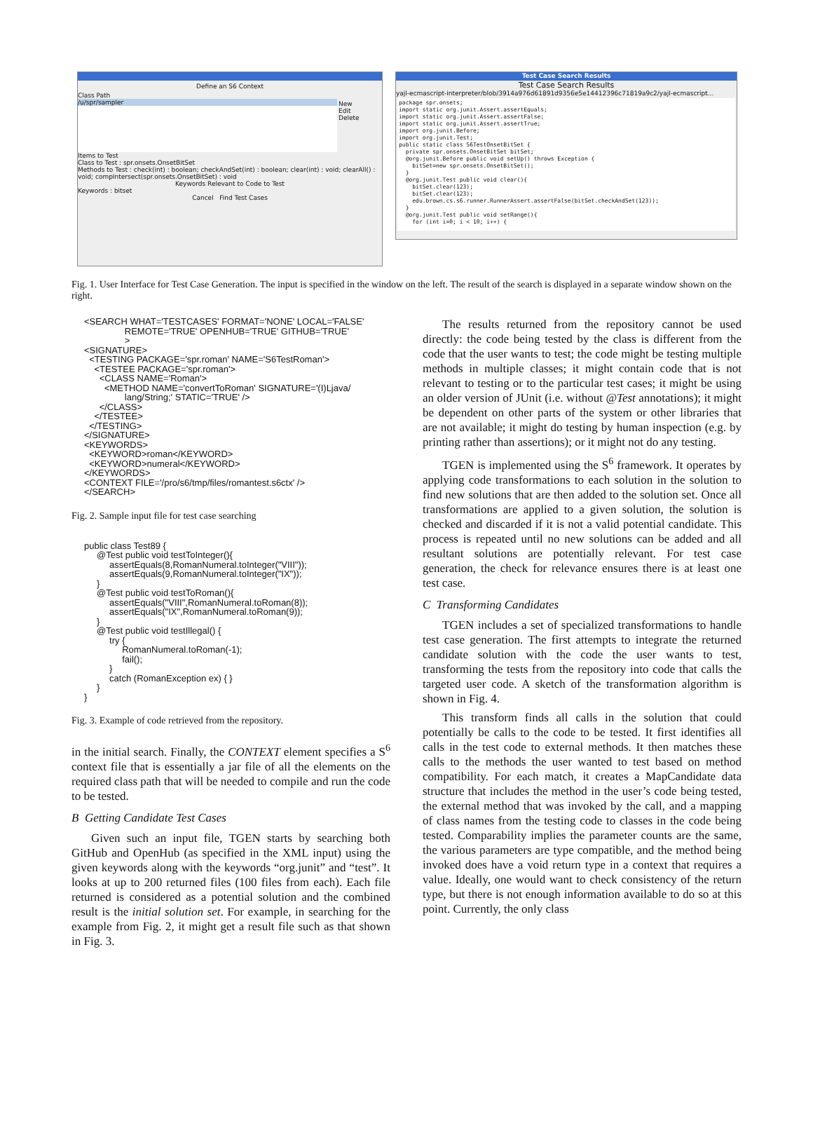Define an S6 Context
Class Path
/u/spr/sampler
New
Edit
Delete
Items to Test
Class to Test : spr.onsets.OnsetBitSet
Methods to Test : check(int) : boolean; checkAndSet(int) : boolean; clear(int) : void; clearAll() : void; compIntersect(spr.onsets.OnsetBitSet) : void
Keywords Relevant to Code to Test
Keywords : bitset
Cancel Find Test Cases
Test Case Search Results
Test Case Search Results
yajl-ecmascript-interpreter/blob/3914a976d61891d9356e5e14412396c71819a9c2/yajl-ecmascript...
package spr.onsets; import static org.junit.Assert.assertEquals; import static org.junit.Assert.assertFalse; import static org.junit.Assert.assertTrue; import org.junit.Before; import org.junit.Test; public static class S6TestOnsetBitSet { private spr.onsets.OnsetBitSet bitSet; @org.junit.Before public void setUp() throws Exception { bitSet=new spr.onsets.OnsetBitSet(); } @org.junit.Test public void clear(){ bitSet.clear(123); bitSet.clear(123); edu.brown.cs.s6.runner.RunnerAssert.assertFalse(bitSet.checkAndSet(123)); } @org.junit.Test public void setRange(){ for (int i=0; i < 10; i++) {
Fig. 1. User Interface for Test Case Generation. The input is specified in the window on the left. The result of the search is displayed in a separate window shown on the right.
<SEARCH WHAT='TESTCASES' FORMAT='NONE' LOCAL='FALSE'
                REMOTE='TRUE' OPENHUB='TRUE' GITHUB='TRUE'
                >
<SIGNATURE>
  <TESTING PACKAGE='spr.roman' NAME='S6TestRoman'>
    <TESTEE PACKAGE='spr.roman'>
      <CLASS NAME='Roman'>
        <METHOD NAME='convertToRoman' SIGNATURE='(I)Ljava/
                lang/String;' STATIC='TRUE' />
      </CLASS>
    </TESTEE>
  </TESTING>
</SIGNATURE>
<KEYWORDS>
  <KEYWORD>roman</KEYWORD>
  <KEYWORD>numeral</KEYWORD>
</KEYWORDS>
<CONTEXT FILE='/pro/s6/tmp/files/romantest.s6ctx' />
</SEARCH>
Fig. 2. Sample input file for test case searching
public class Test89 {
     @Test public void testToInteger(){
          assertEquals(8,RomanNumeral.toInteger("VIII"));
          assertEquals(9,RomanNumeral.toInteger("IX"));
     }
     @Test public void testToRoman(){
          assertEquals("VIII",RomanNumeral.toRoman(8));
          assertEquals("IX",RomanNumeral.toRoman(9));
     }
     @Test public void testIllegal() {
          try {
               RomanNumeral.toRoman(-1);
               fail();
          }
          catch (RomanException ex) { }
     }
}
Fig. 3. Example of code retrieved from the repository.
in the initial search. Finally, the CONTEXT element specifies a S<sup>6</sup> context file that is essentially a jar file of all the elements on the required class path that will be needed to compile and run the code to be tested.
B Getting Candidate Test Cases
Given such an input file, TGEN starts by searching both GitHub and OpenHub (as specified in the XML input) using the given keywords along with the keywords “org.junit” and “test”. It looks at up to 200 returned files (100 files from each). Each file returned is considered as a potential solution and the combined result is the initial solution set. For example, in searching for the example from Fig. 2, it might get a result file such as that shown in Fig. 3.
The results returned from the repository cannot be used directly: the code being tested by the class is different from the code that the user wants to test; the code might be testing multiple methods in multiple classes; it might contain code that is not relevant to testing or to the particular test cases; it might be using an older version of JUnit (i.e. without @Test annotations); it might be dependent on other parts of the system or other libraries that are not available; it might do testing by human inspection (e.g. by printing rather than assertions); or it might not do any testing.
TGEN is implemented using the S<sup>6</sup> framework. It operates by applying code transformations to each solution in the solution to find new solutions that are then added to the solution set. Once all transformations are applied to a given solution, the solution is checked and discarded if it is not a valid potential candidate. This process is repeated until no new solutions can be added and all resultant solutions are potentially relevant. For test case generation, the check for relevance ensures there is at least one test case.
C Transforming Candidates
TGEN includes a set of specialized transformations to handle test case generation. The first attempts to integrate the returned candidate solution with the code the user wants to test, transforming the tests from the repository into code that calls the targeted user code. A sketch of the transformation algorithm is shown in Fig. 4.
This transform finds all calls in the solution that could potentially be calls to the code to be tested. It first identifies all calls in the test code to external methods. It then matches these calls to the methods the user wanted to test based on method compatibility. For each match, it creates a MapCandidate data structure that includes the method in the user’s code being tested, the external method that was invoked by the call, and a mapping of class names from the testing code to classes in the code being tested. Comparability implies the parameter counts are the same, the various parameters are type compatible, and the method being invoked does have a void return type in a context that requires a value. Ideally, one would want to check consistency of the return type, but there is not enough information available to do so at this point. Currently, the only class